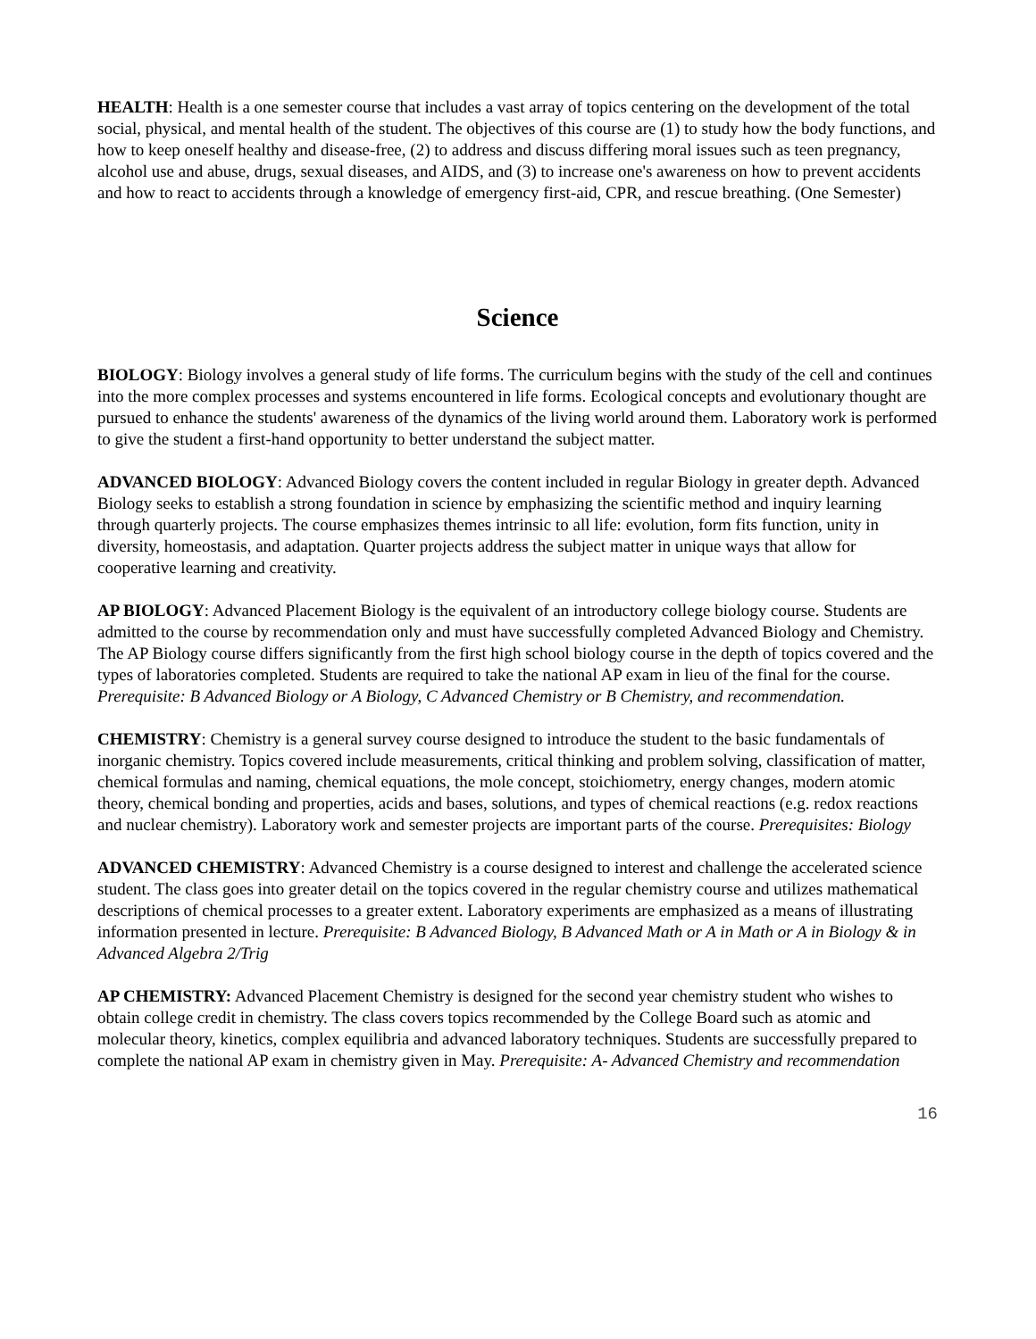HEALTH: Health is a one semester course that includes a vast array of topics centering on the development of the total social, physical, and mental health of the student. The objectives of this course are (1) to study how the body functions, and how to keep oneself healthy and disease-free, (2) to address and discuss differing moral issues such as teen pregnancy, alcohol use and abuse, drugs, sexual diseases, and AIDS, and (3) to increase one's awareness on how to prevent accidents and how to react to accidents through a knowledge of emergency first-aid, CPR, and rescue breathing. (One Semester)
Science
BIOLOGY: Biology involves a general study of life forms. The curriculum begins with the study of the cell and continues into the more complex processes and systems encountered in life forms. Ecological concepts and evolutionary thought are pursued to enhance the students' awareness of the dynamics of the living world around them. Laboratory work is performed to give the student a first-hand opportunity to better understand the subject matter.
ADVANCED BIOLOGY: Advanced Biology covers the content included in regular Biology in greater depth. Advanced Biology seeks to establish a strong foundation in science by emphasizing the scientific method and inquiry learning through quarterly projects. The course emphasizes themes intrinsic to all life: evolution, form fits function, unity in diversity, homeostasis, and adaptation. Quarter projects address the subject matter in unique ways that allow for cooperative learning and creativity.
AP BIOLOGY: Advanced Placement Biology is the equivalent of an introductory college biology course. Students are admitted to the course by recommendation only and must have successfully completed Advanced Biology and Chemistry. The AP Biology course differs significantly from the first high school biology course in the depth of topics covered and the types of laboratories completed. Students are required to take the national AP exam in lieu of the final for the course. Prerequisite: B Advanced Biology or A Biology, C Advanced Chemistry or B Chemistry, and recommendation.
CHEMISTRY: Chemistry is a general survey course designed to introduce the student to the basic fundamentals of inorganic chemistry. Topics covered include measurements, critical thinking and problem solving, classification of matter, chemical formulas and naming, chemical equations, the mole concept, stoichiometry, energy changes, modern atomic theory, chemical bonding and properties, acids and bases, solutions, and types of chemical reactions (e.g. redox reactions and nuclear chemistry). Laboratory work and semester projects are important parts of the course. Prerequisites: Biology
ADVANCED CHEMISTRY: Advanced Chemistry is a course designed to interest and challenge the accelerated science student. The class goes into greater detail on the topics covered in the regular chemistry course and utilizes mathematical descriptions of chemical processes to a greater extent. Laboratory experiments are emphasized as a means of illustrating information presented in lecture. Prerequisite: B Advanced Biology, B Advanced Math or A in Math or A in Biology & in Advanced Algebra 2/Trig
AP CHEMISTRY: Advanced Placement Chemistry is designed for the second year chemistry student who wishes to obtain college credit in chemistry. The class covers topics recommended by the College Board such as atomic and molecular theory, kinetics, complex equilibria and advanced laboratory techniques. Students are successfully prepared to complete the national AP exam in chemistry given in May. Prerequisite: A- Advanced Chemistry and recommendation
16